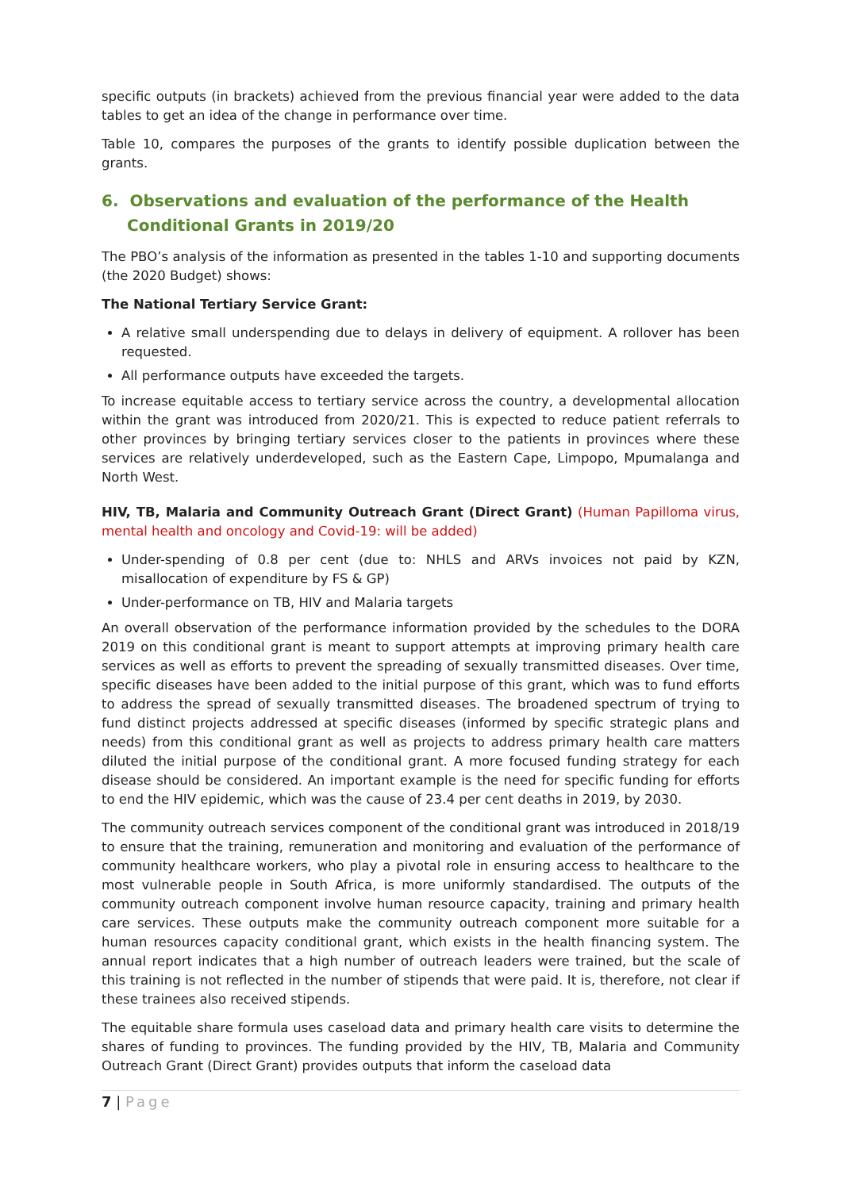specific outputs (in brackets) achieved from the previous financial year were added to the data tables to get an idea of the change in performance over time.
Table 10, compares the purposes of the grants to identify possible duplication between the grants.
6. Observations and evaluation of the performance of the Health Conditional Grants in 2019/20
The PBO’s analysis of the information as presented in the tables 1-10 and supporting documents (the 2020 Budget) shows:
The National Tertiary Service Grant:
A relative small underspending due to delays in delivery of equipment. A rollover has been requested.
All performance outputs have exceeded the targets.
To increase equitable access to tertiary service across the country, a developmental allocation within the grant was introduced from 2020/21. This is expected to reduce patient referrals to other provinces by bringing tertiary services closer to the patients in provinces where these services are relatively underdeveloped, such as the Eastern Cape, Limpopo, Mpumalanga and North West.
HIV, TB, Malaria and Community Outreach Grant (Direct Grant) (Human Papilloma virus, mental health and oncology and Covid-19: will be added)
Under-spending of 0.8 per cent (due to: NHLS and ARVs invoices not paid by KZN, misallocation of expenditure by FS & GP)
Under-performance on TB, HIV and Malaria targets
An overall observation of the performance information provided by the schedules to the DORA 2019 on this conditional grant is meant to support attempts at improving primary health care services as well as efforts to prevent the spreading of sexually transmitted diseases. Over time, specific diseases have been added to the initial purpose of this grant, which was to fund efforts to address the spread of sexually transmitted diseases. The broadened spectrum of trying to fund distinct projects addressed at specific diseases (informed by specific strategic plans and needs) from this conditional grant as well as projects to address primary health care matters diluted the initial purpose of the conditional grant. A more focused funding strategy for each disease should be considered. An important example is the need for specific funding for efforts to end the HIV epidemic, which was the cause of 23.4 per cent deaths in 2019, by 2030.
The community outreach services component of the conditional grant was introduced in 2018/19 to ensure that the training, remuneration and monitoring and evaluation of the performance of community healthcare workers, who play a pivotal role in ensuring access to healthcare to the most vulnerable people in South Africa, is more uniformly standardised. The outputs of the community outreach component involve human resource capacity, training and primary health care services. These outputs make the community outreach component more suitable for a human resources capacity conditional grant, which exists in the health financing system. The annual report indicates that a high number of outreach leaders were trained, but the scale of this training is not reflected in the number of stipends that were paid. It is, therefore, not clear if these trainees also received stipends.
The equitable share formula uses caseload data and primary health care visits to determine the shares of funding to provinces. The funding provided by the HIV, TB, Malaria and Community Outreach Grant (Direct Grant) provides outputs that inform the caseload data
7 | Page